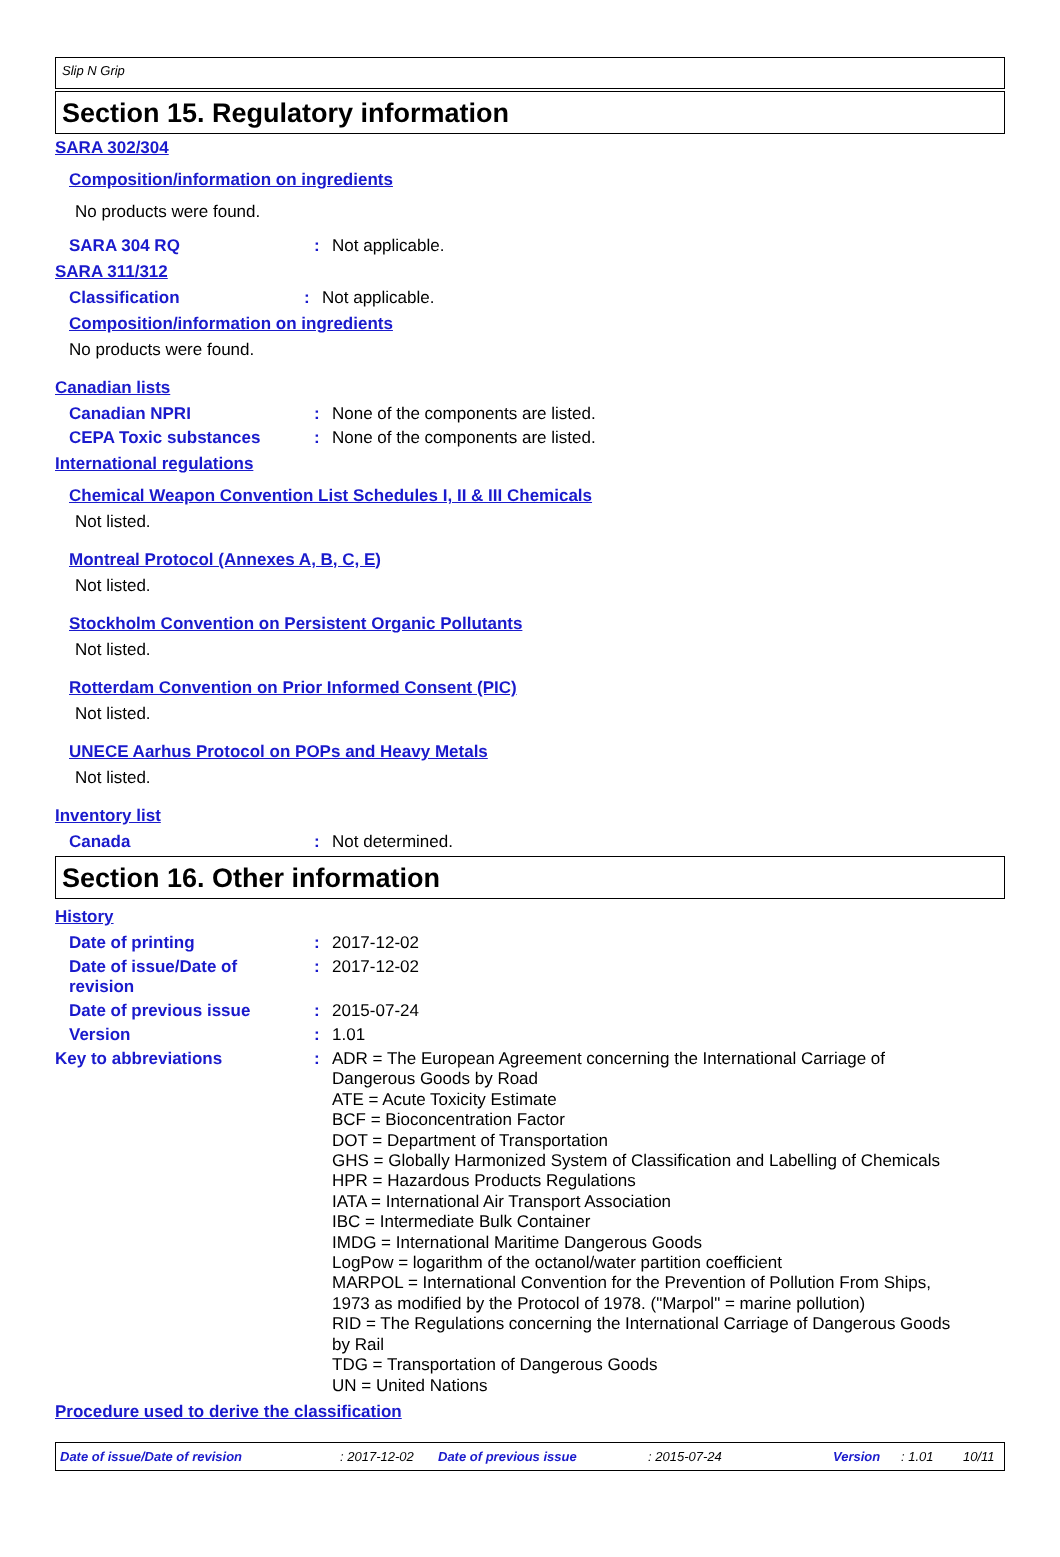Slip N Grip
Section 15. Regulatory information
SARA 302/304
Composition/information on ingredients
No products were found.
SARA 304 RQ: Not applicable.
SARA 311/312
Classification: Not applicable.
Composition/information on ingredients
No products were found.
Canadian lists
Canadian NPRI: None of the components are listed.
CEPA Toxic substances: None of the components are listed.
International regulations
Chemical Weapon Convention List Schedules I, II & III Chemicals
Not listed.
Montreal Protocol (Annexes A, B, C, E)
Not listed.
Stockholm Convention on Persistent Organic Pollutants
Not listed.
Rotterdam Convention on Prior Informed Consent (PIC)
Not listed.
UNECE Aarhus Protocol on POPs and Heavy Metals
Not listed.
Inventory list
Canada: Not determined.
Section 16. Other information
History
Date of printing: 2017-12-02
Date of issue/Date of
revision: 2017-12-02
Date of previous issue: 2015-07-24
Version: 1.01
Key to abbreviations:
ADR = The European Agreement concerning the International Carriage of
Dangerous Goods by Road
ATE = Acute Toxicity Estimate
BCF = Bioconcentration Factor
DOT = Department of Transportation
GHS = Globally Harmonized System of Classification and Labelling of Chemicals
HPR = Hazardous Products Regulations
IATA = International Air Transport Association
IBC = Intermediate Bulk Container
IMDG = International Maritime Dangerous Goods
LogPow = logarithm of the octanol/water partition coefficient
MARPOL = International Convention for the Prevention of Pollution From Ships,
1973 as modified by the Protocol of 1978. ("Marpol" = marine pollution)
RID = The Regulations concerning the International Carriage of Dangerous Goods
by Rail
TDG = Transportation of Dangerous Goods
UN = United Nations
Procedure used to derive the classification
Date of issue/Date of revision: 2017-12-02 Date of previous issue: 2015-07-24 Version: 1.01 10/11